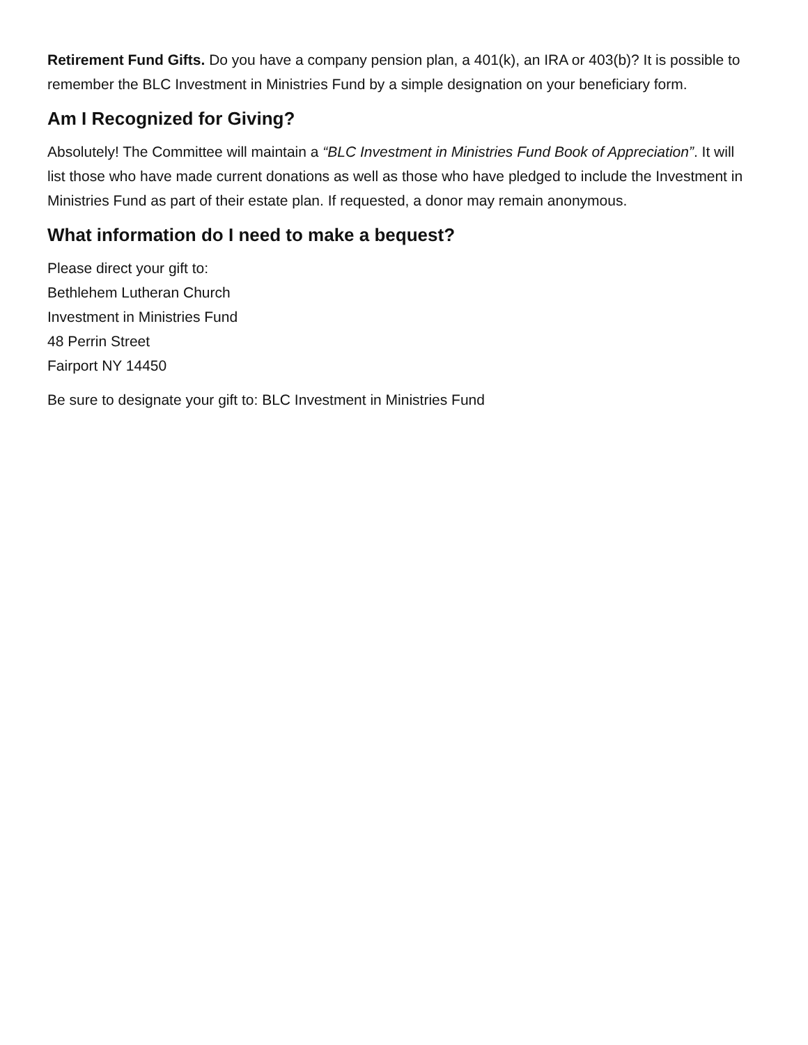Retirement Fund Gifts. Do you have a company pension plan, a 401(k), an IRA or 403(b)? It is possible to remember the BLC Investment in Ministries Fund by a simple designation on your beneficiary form.
Am I Recognized for Giving?
Absolutely! The Committee will maintain a “BLC Investment in Ministries Fund Book of Appreciation”. It will list those who have made current donations as well as those who have pledged to include the Investment in Ministries Fund as part of their estate plan. If requested, a donor may remain anonymous.
What information do I need to make a bequest?
Please direct your gift to:
Bethlehem Lutheran Church
Investment in Ministries Fund
48 Perrin Street
Fairport NY 14450
Be sure to designate your gift to: BLC Investment in Ministries Fund